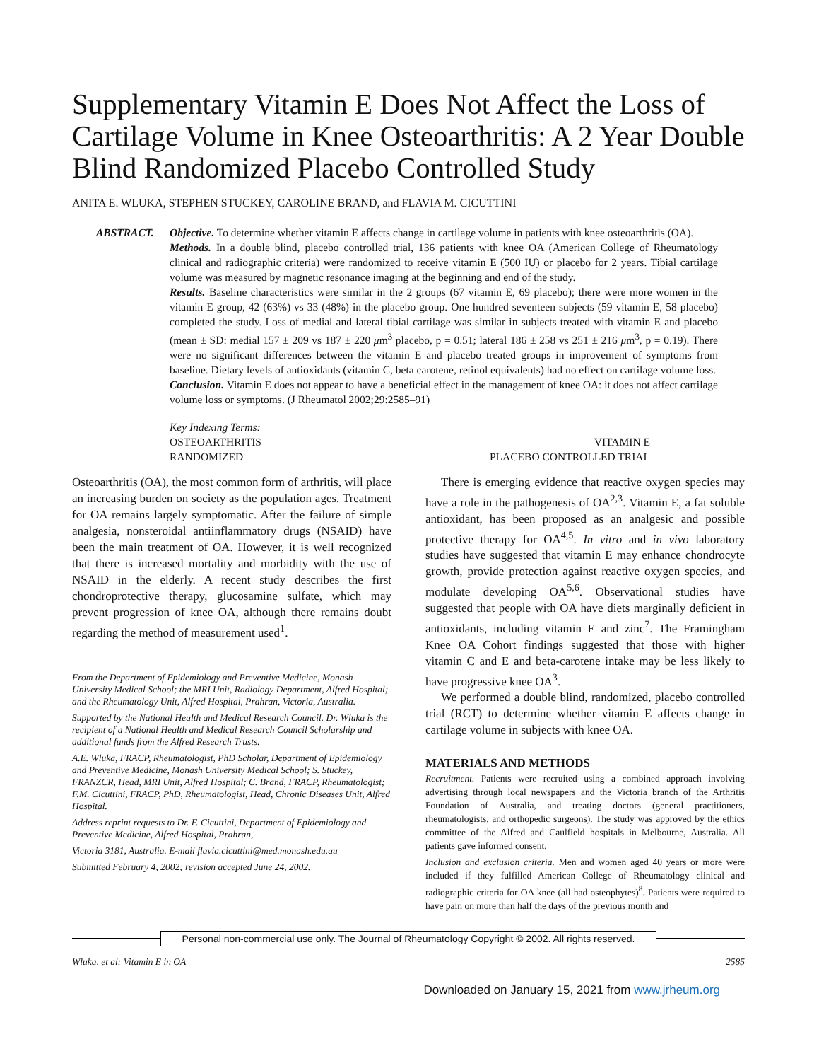Supplementary Vitamin E Does Not Affect the Loss of Cartilage Volume in Knee Osteoarthritis: A 2 Year Double Blind Randomized Placebo Controlled Study
ANITA E. WLUKA, STEPHEN STUCKEY, CAROLINE BRAND, and FLAVIA M. CICUTTINI
ABSTRACT. Objective. To determine whether vitamin E affects change in cartilage volume in patients with knee osteoarthritis (OA).
Methods. In a double blind, placebo controlled trial, 136 patients with knee OA (American College of Rheumatology clinical and radiographic criteria) were randomized to receive vitamin E (500 IU) or placebo for 2 years. Tibial cartilage volume was measured by magnetic resonance imaging at the beginning and end of the study.
Results. Baseline characteristics were similar in the 2 groups (67 vitamin E, 69 placebo); there were more women in the vitamin E group, 42 (63%) vs 33 (48%) in the placebo group. One hundred seventeen subjects (59 vitamin E, 58 placebo) completed the study. Loss of medial and lateral tibial cartilage was similar in subjects treated with vitamin E and placebo (mean ± SD: medial 157 ± 209 vs 187 ± 220 μm<sup>3</sup> placebo, p = 0.51; lateral 186 ± 258 vs 251 ± 216 μm<sup>3</sup>, p = 0.19). There were no significant differences between the vitamin E and placebo treated groups in improvement of symptoms from baseline. Dietary levels of antioxidants (vitamin C, beta carotene, retinol equivalents) had no effect on cartilage volume loss.
Conclusion. Vitamin E does not appear to have a beneficial effect in the management of knee OA: it does not affect cartilage volume loss or symptoms. (J Rheumatol 2002;29:2585–91)
Key Indexing Terms:
OSTEOARTHRITIS
RANDOMIZED
VITAMIN E
PLACEBO CONTROLLED TRIAL
Osteoarthritis (OA), the most common form of arthritis, will place an increasing burden on society as the population ages. Treatment for OA remains largely symptomatic. After the failure of simple analgesia, nonsteroidal antiinflammatory drugs (NSAID) have been the main treatment of OA. However, it is well recognized that there is increased mortality and morbidity with the use of NSAID in the elderly. A recent study describes the first chondroprotective therapy, glucosamine sulfate, which may prevent progression of knee OA, although there remains doubt regarding the method of measurement used<sup>1</sup>.
From the Department of Epidemiology and Preventive Medicine, Monash University Medical School; the MRI Unit, Radiology Department, Alfred Hospital; and the Rheumatology Unit, Alfred Hospital, Prahran, Victoria, Australia.
Supported by the National Health and Medical Research Council. Dr. Wluka is the recipient of a National Health and Medical Research Council Scholarship and additional funds from the Alfred Research Trusts.
A.E. Wluka, FRACP, Rheumatologist, PhD Scholar, Department of Epidemiology and Preventive Medicine, Monash University Medical School; S. Stuckey, FRANZCR, Head, MRI Unit, Alfred Hospital; C. Brand, FRACP, Rheumatologist; F.M. Cicuttini, FRACP, PhD, Rheumatologist, Head, Chronic Diseases Unit, Alfred Hospital.
Address reprint requests to Dr. F. Cicuttini, Department of Epidemiology and Preventive Medicine, Alfred Hospital, Prahran,
Victoria 3181, Australia. E-mail flavia.cicuttini@med.monash.edu.au
Submitted February 4, 2002; revision accepted June 24, 2002.
There is emerging evidence that reactive oxygen species may have a role in the pathogenesis of OA<sup>2,3</sup>. Vitamin E, a fat soluble antioxidant, has been proposed as an analgesic and possible protective therapy for OA<sup>4,5</sup>. In vitro and in vivo laboratory studies have suggested that vitamin E may enhance chondrocyte growth, provide protection against reactive oxygen species, and modulate developing OA<sup>5,6</sup>. Observational studies have suggested that people with OA have diets marginally deficient in antioxidants, including vitamin E and zinc<sup>7</sup>. The Framingham Knee OA Cohort findings suggested that those with higher vitamin C and E and beta-carotene intake may be less likely to have progressive knee OA<sup>3</sup>.
We performed a double blind, randomized, placebo controlled trial (RCT) to determine whether vitamin E affects change in cartilage volume in subjects with knee OA.
MATERIALS AND METHODS
Recruitment. Patients were recruited using a combined approach involving advertising through local newspapers and the Victoria branch of the Arthritis Foundation of Australia, and treating doctors (general practitioners, rheumatologists, and orthopedic surgeons). The study was approved by the ethics committee of the Alfred and Caulfield hospitals in Melbourne, Australia. All patients gave informed consent.
Inclusion and exclusion criteria. Men and women aged 40 years or more were included if they fulfilled American College of Rheumatology clinical and radiographic criteria for OA knee (all had osteophytes)<sup>8</sup>. Patients were required to have pain on more than half the days of the previous month and
Personal non-commercial use only. The Journal of Rheumatology Copyright © 2002. All rights reserved.
Wluka, et al: Vitamin E in OA 2585
Downloaded on January 15, 2021 from www.jrheum.org